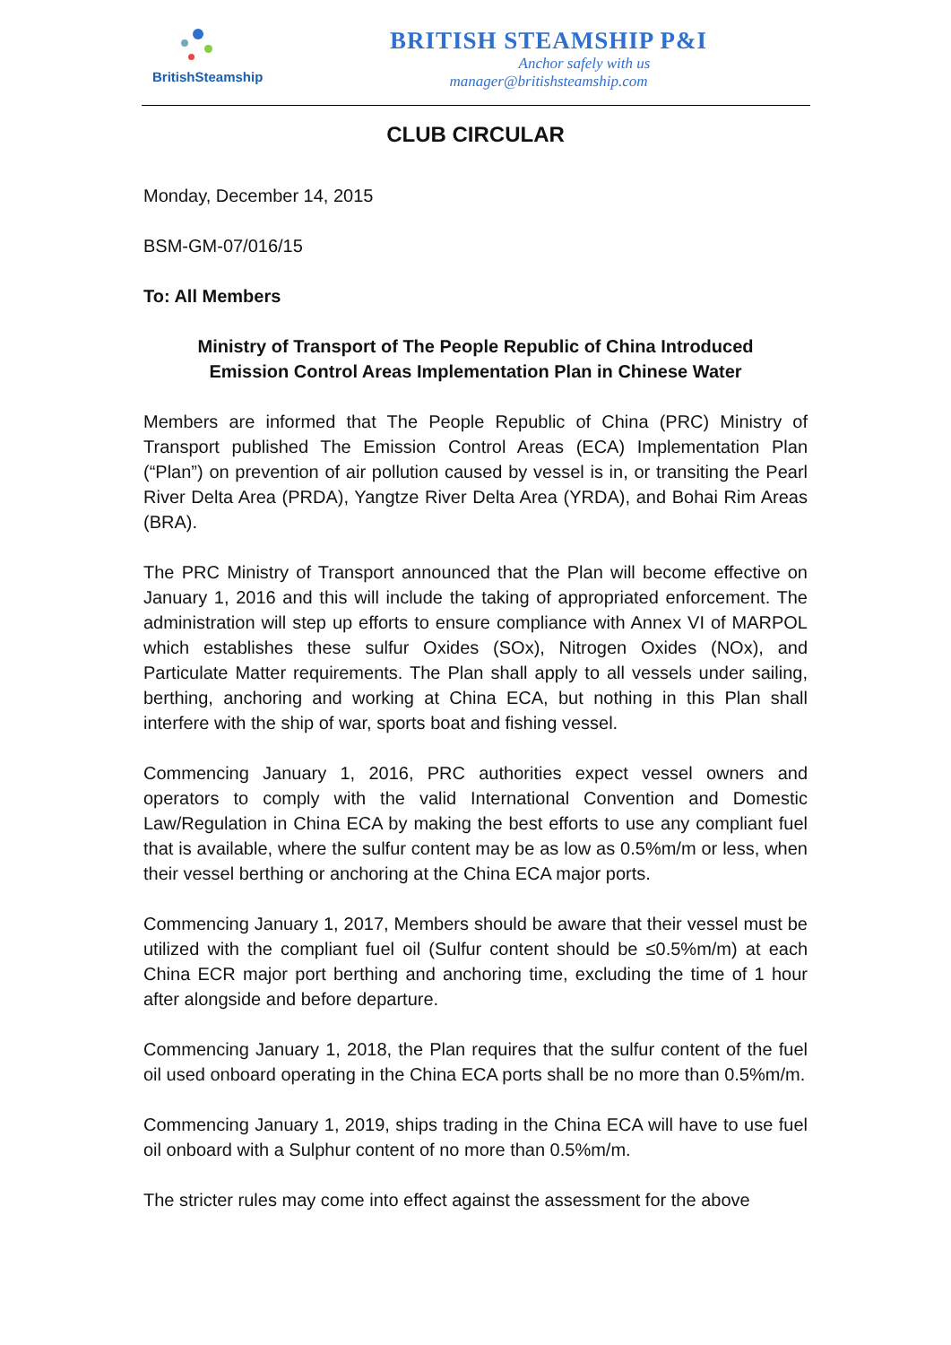BritishSteamship
BRITISH STEAMSHIP P&I
Anchor safely with us
manager@britishsteamship.com
CLUB CIRCULAR
Monday, December 14, 2015
BSM-GM-07/016/15
To: All Members
Ministry of Transport of The People Republic of China Introduced
Emission Control Areas Implementation Plan in Chinese Water
Members are informed that The People Republic of China (PRC) Ministry of Transport published The Emission Control Areas (ECA) Implementation Plan (“Plan”) on prevention of air pollution caused by vessel is in, or transiting the Pearl River Delta Area (PRDA), Yangtze River Delta Area (YRDA), and Bohai Rim Areas (BRA).
The PRC Ministry of Transport announced that the Plan will become effective on January 1, 2016 and this will include the taking of appropriated enforcement. The administration will step up efforts to ensure compliance with Annex VI of MARPOL which establishes these sulfur Oxides (SOx), Nitrogen Oxides (NOx), and Particulate Matter requirements. The Plan shall apply to all vessels under sailing, berthing, anchoring and working at China ECA, but nothing in this Plan shall interfere with the ship of war, sports boat and fishing vessel.
Commencing January 1, 2016, PRC authorities expect vessel owners and operators to comply with the valid International Convention and Domestic Law/Regulation in China ECA by making the best efforts to use any compliant fuel that is available, where the sulfur content may be as low as 0.5%m/m or less, when their vessel berthing or anchoring at the China ECA major ports.
Commencing January 1, 2017, Members should be aware that their vessel must be utilized with the compliant fuel oil (Sulfur content should be ≤0.5%m/m) at each China ECR major port berthing and anchoring time, excluding the time of 1 hour after alongside and before departure.
Commencing January 1, 2018, the Plan requires that the sulfur content of the fuel oil used onboard operating in the China ECA ports shall be no more than 0.5%m/m.
Commencing January 1, 2019, ships trading in the China ECA will have to use fuel oil onboard with a Sulphur content of no more than 0.5%m/m.
The stricter rules may come into effect against the assessment for the above